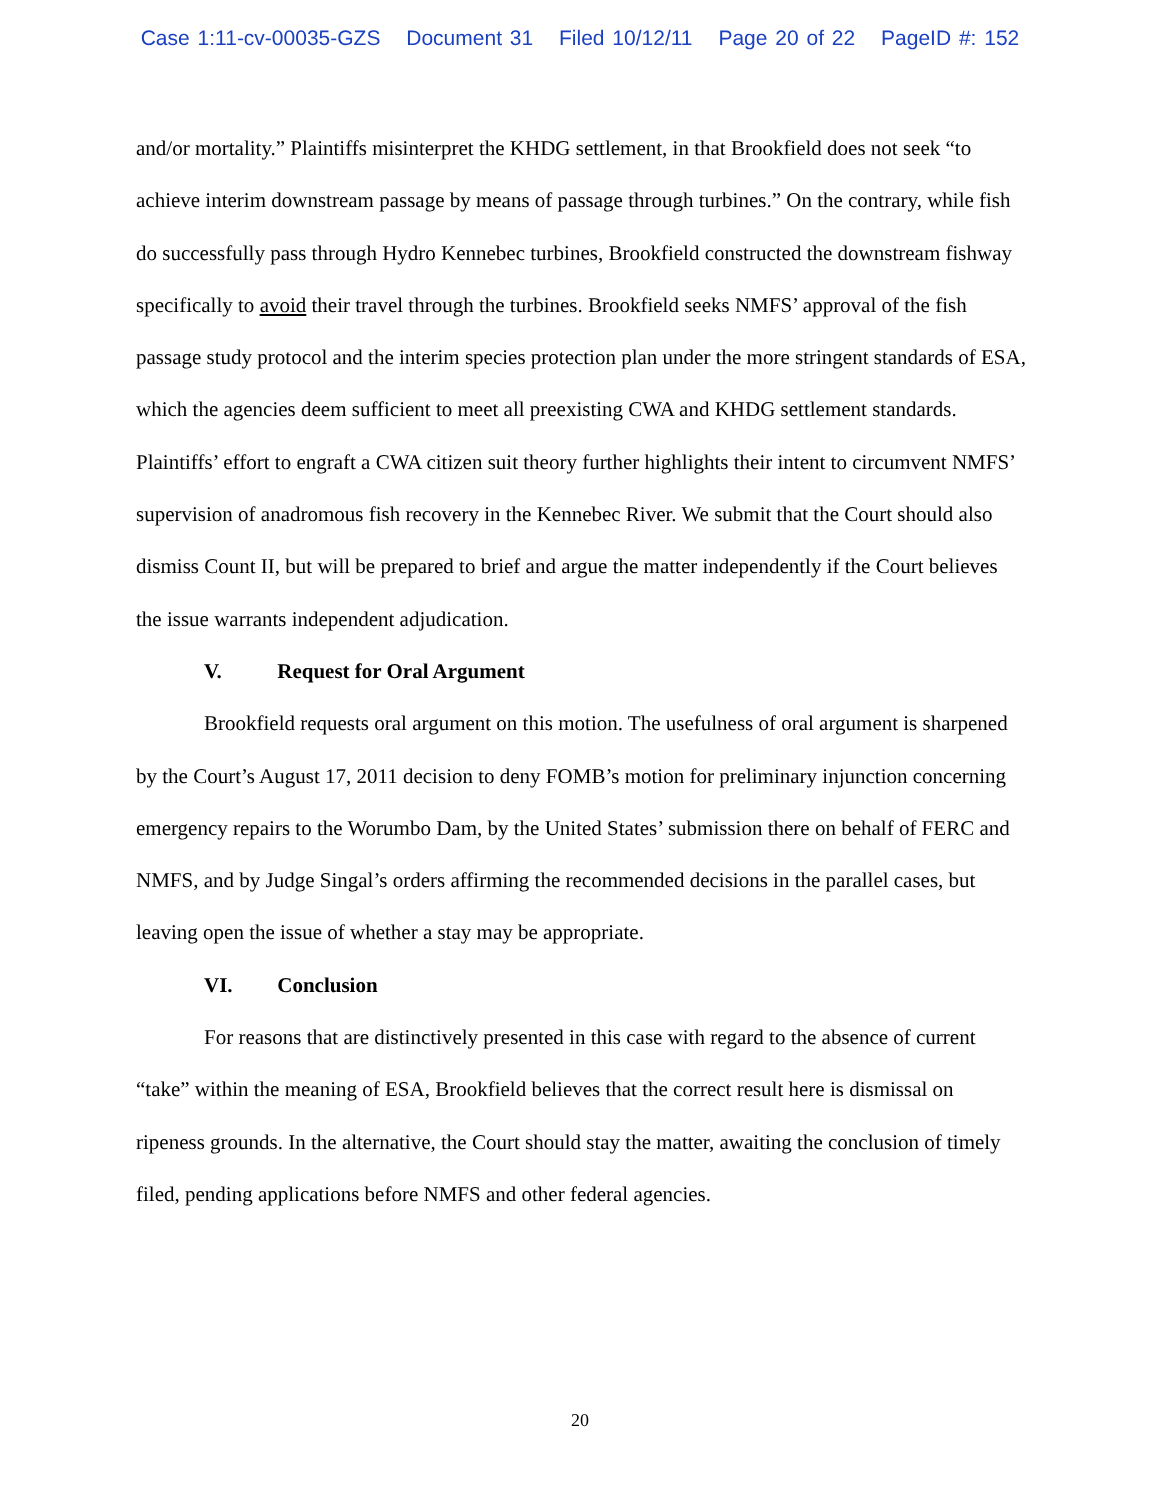Case 1:11-cv-00035-GZS Document 31 Filed 10/12/11 Page 20 of 22 PageID #: 152
and/or mortality.” Plaintiffs misinterpret the KHDG settlement, in that Brookfield does not seek “to achieve interim downstream passage by means of passage through turbines.” On the contrary, while fish do successfully pass through Hydro Kennebec turbines, Brookfield constructed the downstream fishway specifically to avoid their travel through the turbines. Brookfield seeks NMFS’ approval of the fish passage study protocol and the interim species protection plan under the more stringent standards of ESA, which the agencies deem sufficient to meet all preexisting CWA and KHDG settlement standards. Plaintiffs’ effort to engraft a CWA citizen suit theory further highlights their intent to circumvent NMFS’ supervision of anadromous fish recovery in the Kennebec River. We submit that the Court should also dismiss Count II, but will be prepared to brief and argue the matter independently if the Court believes the issue warrants independent adjudication.
V. Request for Oral Argument
Brookfield requests oral argument on this motion. The usefulness of oral argument is sharpened by the Court’s August 17, 2011 decision to deny FOMB’s motion for preliminary injunction concerning emergency repairs to the Worumbo Dam, by the United States’ submission there on behalf of FERC and NMFS, and by Judge Singal’s orders affirming the recommended decisions in the parallel cases, but leaving open the issue of whether a stay may be appropriate.
VI. Conclusion
For reasons that are distinctively presented in this case with regard to the absence of current “take” within the meaning of ESA, Brookfield believes that the correct result here is dismissal on ripeness grounds. In the alternative, the Court should stay the matter, awaiting the conclusion of timely filed, pending applications before NMFS and other federal agencies.
20